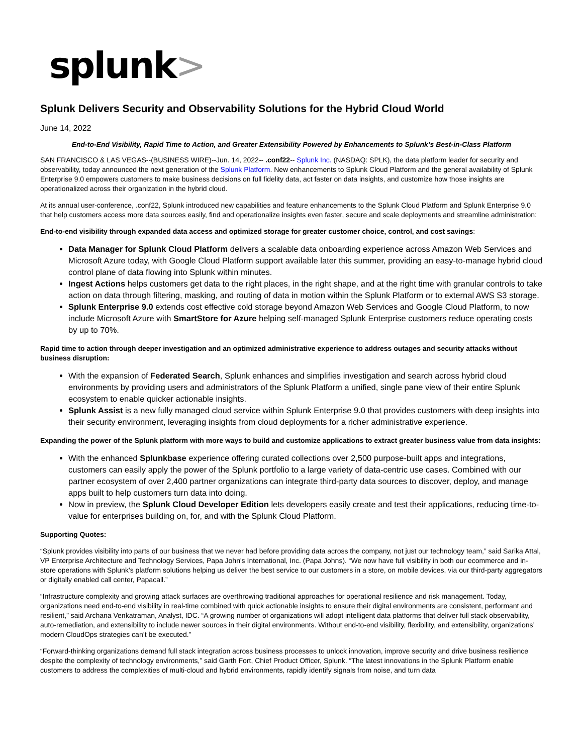splunk>
Splunk Delivers Security and Observability Solutions for the Hybrid Cloud World
June 14, 2022
End-to-End Visibility, Rapid Time to Action, and Greater Extensibility Powered by Enhancements to Splunk’s Best-in-Class Platform
SAN FRANCISCO & LAS VEGAS--(BUSINESS WIRE)--Jun. 14, 2022-- .conf22-- Splunk Inc. (NASDAQ: SPLK), the data platform leader for security and observability, today announced the next generation of the Splunk Platform. New enhancements to Splunk Cloud Platform and the general availability of Splunk Enterprise 9.0 empowers customers to make business decisions on full fidelity data, act faster on data insights, and customize how those insights are operationalized across their organization in the hybrid cloud.
At its annual user-conference, .conf22, Splunk introduced new capabilities and feature enhancements to the Splunk Cloud Platform and Splunk Enterprise 9.0 that help customers access more data sources easily, find and operationalize insights even faster, secure and scale deployments and streamline administration:
End-to-end visibility through expanded data access and optimized storage for greater customer choice, control, and cost savings:
Data Manager for Splunk Cloud Platform delivers a scalable data onboarding experience across Amazon Web Services and Microsoft Azure today, with Google Cloud Platform support available later this summer, providing an easy-to-manage hybrid cloud control plane of data flowing into Splunk within minutes.
Ingest Actions helps customers get data to the right places, in the right shape, and at the right time with granular controls to take action on data through filtering, masking, and routing of data in motion within the Splunk Platform or to external AWS S3 storage.
Splunk Enterprise 9.0 extends cost effective cold storage beyond Amazon Web Services and Google Cloud Platform, to now include Microsoft Azure with SmartStore for Azure helping self-managed Splunk Enterprise customers reduce operating costs by up to 70%.
Rapid time to action through deeper investigation and an optimized administrative experience to address outages and security attacks without business disruption:
With the expansion of Federated Search, Splunk enhances and simplifies investigation and search across hybrid cloud environments by providing users and administrators of the Splunk Platform a unified, single pane view of their entire Splunk ecosystem to enable quicker actionable insights.
Splunk Assist is a new fully managed cloud service within Splunk Enterprise 9.0 that provides customers with deep insights into their security environment, leveraging insights from cloud deployments for a richer administrative experience.
Expanding the power of the Splunk platform with more ways to build and customize applications to extract greater business value from data insights:
With the enhanced Splunkbase experience offering curated collections over 2,500 purpose-built apps and integrations, customers can easily apply the power of the Splunk portfolio to a large variety of data-centric use cases. Combined with our partner ecosystem of over 2,400 partner organizations can integrate third-party data sources to discover, deploy, and manage apps built to help customers turn data into doing.
Now in preview, the Splunk Cloud Developer Edition lets developers easily create and test their applications, reducing time-to-value for enterprises building on, for, and with the Splunk Cloud Platform.
Supporting Quotes:
“Splunk provides visibility into parts of our business that we never had before providing data across the company, not just our technology team,” said Sarika Attal, VP Enterprise Architecture and Technology Services, Papa John's International, Inc. (Papa Johns). “We now have full visibility in both our ecommerce and in-store operations with Splunk’s platform solutions helping us deliver the best service to our customers in a store, on mobile devices, via our third-party aggregators or digitally enabled call center, Papacall.”
“Infrastructure complexity and growing attack surfaces are overthrowing traditional approaches for operational resilience and risk management. Today, organizations need end-to-end visibility in real-time combined with quick actionable insights to ensure their digital environments are consistent, performant and resilient,” said Archana Venkatraman, Analyst, IDC. “A growing number of organizations will adopt intelligent data platforms that deliver full stack observability, auto-remediation, and extensibility to include newer sources in their digital environments. Without end-to-end visibility, flexibility, and extensibility, organizations’ modern CloudOps strategies can’t be executed.”
“Forward-thinking organizations demand full stack integration across business processes to unlock innovation, improve security and drive business resilience despite the complexity of technology environments,” said Garth Fort, Chief Product Officer, Splunk. “The latest innovations in the Splunk Platform enable customers to address the complexities of multi-cloud and hybrid environments, rapidly identify signals from noise, and turn data